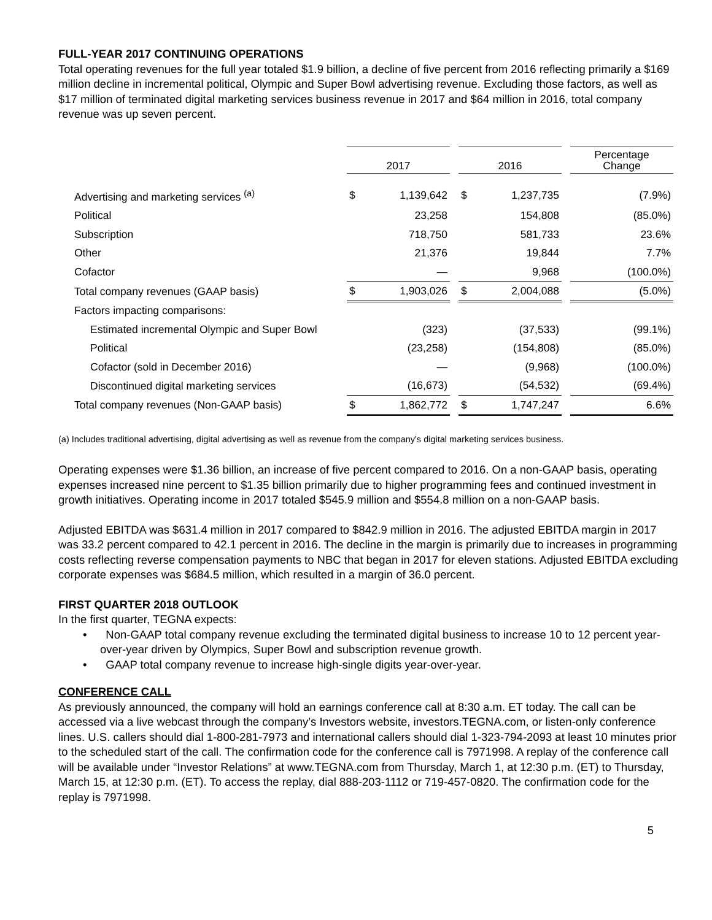FULL-YEAR 2017 CONTINUING OPERATIONS
Total operating revenues for the full year totaled $1.9 billion, a decline of five percent from 2016 reflecting primarily a $169 million decline in incremental political, Olympic and Super Bowl advertising revenue. Excluding those factors, as well as $17 million of terminated digital marketing services business revenue in 2017 and $64 million in 2016, total company revenue was up seven percent.
| | 2017 | | | 2016 | | | Percentage Change |
| --- | --- | --- | --- | --- | --- | --- | --- |
| Advertising and marketing services <sup>(a)</sup> | $ | 1,139,642 | | $ | 1,237,735 | | (7.9%) |
| Political | | 23,258 | | | 154,808 | | (85.0%) |
| Subscription | | 718,750 | | | 581,733 | | 23.6% |
| Other | | 21,376 | | | 19,844 | | 7.7% |
| Cofactor | | — | | | 9,968 | | (100.0%) |
| Total company revenues (GAAP basis) | $ | 1,903,026 | | $ | 2,004,088 | | (5.0%) |
| Factors impacting comparisons: | | | | | | | |
| Estimated incremental Olympic and Super Bowl | | (323) | | | (37,533) | | (99.1%) |
| Political | | (23,258) | | | (154,808) | | (85.0%) |
| Cofactor (sold in December 2016) | | — | | | (9,968) | | (100.0%) |
| Discontinued digital marketing services | | (16,673) | | | (54,532) | | (69.4%) |
| Total company revenues (Non-GAAP basis) | $ | 1,862,772 | | $ | 1,747,247 | | 6.6% |
(a) Includes traditional advertising, digital advertising as well as revenue from the company's digital marketing services business.
Operating expenses were $1.36 billion, an increase of five percent compared to 2016. On a non-GAAP basis, operating expenses increased nine percent to $1.35 billion primarily due to higher programming fees and continued investment in growth initiatives. Operating income in 2017 totaled $545.9 million and $554.8 million on a non-GAAP basis.
Adjusted EBITDA was $631.4 million in 2017 compared to $842.9 million in 2016. The adjusted EBITDA margin in 2017 was 33.2 percent compared to 42.1 percent in 2016. The decline in the margin is primarily due to increases in programming costs reflecting reverse compensation payments to NBC that began in 2017 for eleven stations. Adjusted EBITDA excluding corporate expenses was $684.5 million, which resulted in a margin of 36.0 percent.
FIRST QUARTER 2018 OUTLOOK
In the first quarter, TEGNA expects:
• Non-GAAP total company revenue excluding the terminated digital business to increase 10 to 12 percent year-over-year driven by Olympics, Super Bowl and subscription revenue growth.
• GAAP total company revenue to increase high-single digits year-over-year.
CONFERENCE CALL
As previously announced, the company will hold an earnings conference call at 8:30 a.m. ET today. The call can be accessed via a live webcast through the company’s Investors website, investors.TEGNA.com, or listen-only conference lines. U.S. callers should dial 1-800-281-7973 and international callers should dial 1-323-794-2093 at least 10 minutes prior to the scheduled start of the call. The confirmation code for the conference call is 7971998. A replay of the conference call will be available under “Investor Relations” at www.TEGNA.com from Thursday, March 1, at 12:30 p.m. (ET) to Thursday, March 15, at 12:30 p.m. (ET). To access the replay, dial 888-203-1112 or 719-457-0820. The confirmation code for the replay is 7971998.
5